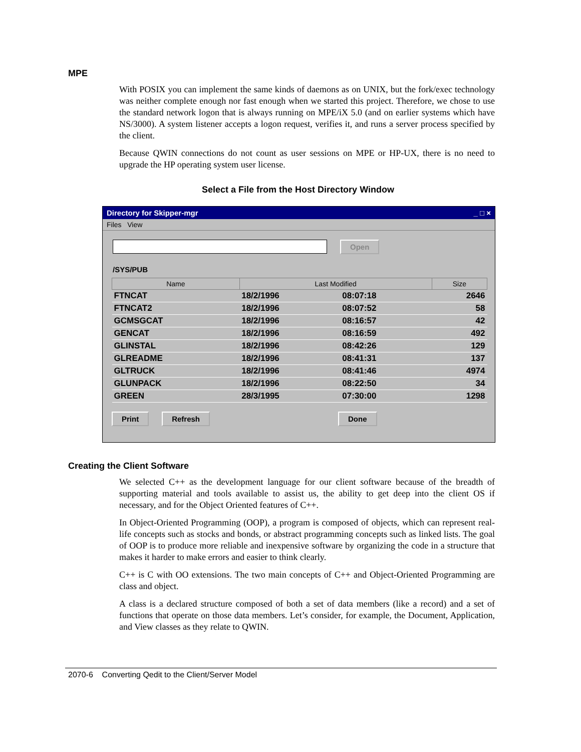MPE
With POSIX you can implement the same kinds of daemons as on UNIX, but the fork/exec technology was neither complete enough nor fast enough when we started this project. Therefore, we chose to use the standard network logon that is always running on MPE/iX 5.0 (and on earlier systems which have NS/3000). A system listener accepts a logon request, verifies it, and runs a server process specified by the client.
Because QWIN connections do not count as user sessions on MPE or HP-UX, there is no need to upgrade the HP operating system user license.
Select a File from the Host Directory Window
Directory for Skipper-mgr _ □ ×
Files View
Open
/SYS/PUB
| Name | Last Modified | | Size |
| --- | --- | --- | --- |
| FTNCAT | 18/2/1996 | 08:07:18 | 2646 |
| FTNCAT2 | 18/2/1996 | 08:07:52 | 58 |
| GCMSGCAT | 18/2/1996 | 08:16:57 | 42 |
| GENCAT | 18/2/1996 | 08:16:59 | 492 |
| GLINSTAL | 18/2/1996 | 08:42:26 | 129 |
| GLREADME | 18/2/1996 | 08:41:31 | 137 |
| GLTRUCK | 18/2/1996 | 08:41:46 | 4974 |
| GLUNPACK | 18/2/1996 | 08:22:50 | 34 |
| GREEN | 28/3/1995 | 07:30:00 | 1298 |
Print Refresh Done
Creating the Client Software
We selected C++ as the development language for our client software because of the breadth of supporting material and tools available to assist us, the ability to get deep into the client OS if necessary, and for the Object Oriented features of C++.
In Object-Oriented Programming (OOP), a program is composed of objects, which can represent real-life concepts such as stocks and bonds, or abstract programming concepts such as linked lists. The goal of OOP is to produce more reliable and inexpensive software by organizing the code in a structure that makes it harder to make errors and easier to think clearly.
C++ is C with OO extensions. The two main concepts of C++ and Object-Oriented Programming are class and object.
A class is a declared structure composed of both a set of data members (like a record) and a set of functions that operate on those data members. Let’s consider, for example, the Document, Application, and View classes as they relate to QWIN.
2070-6 Converting Qedit to the Client/Server Model